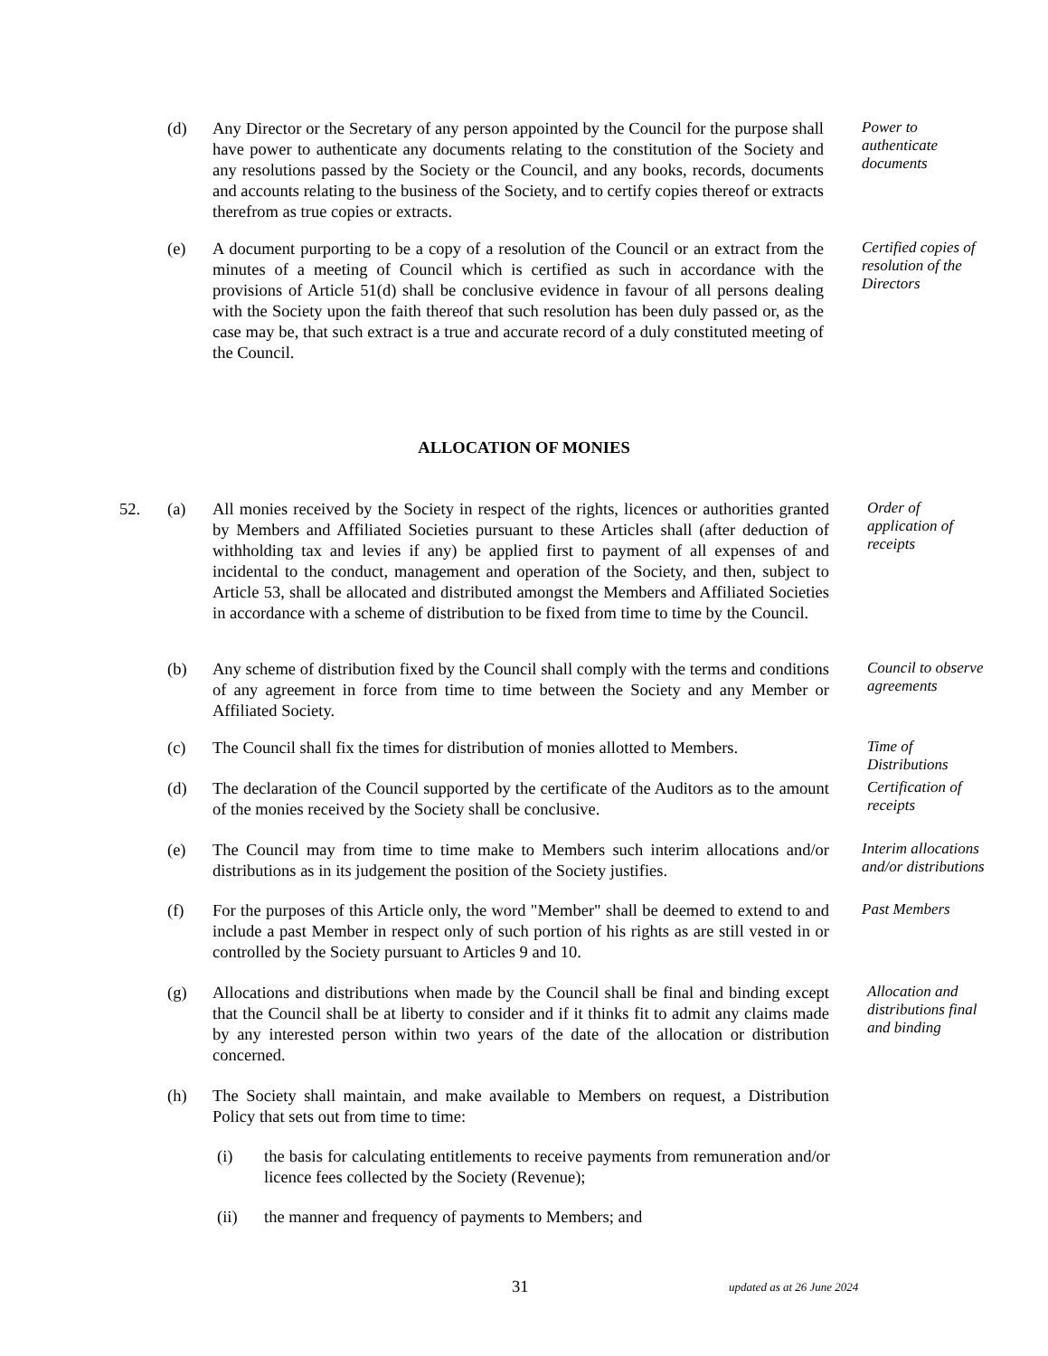(d) Any Director or the Secretary of any person appointed by the Council for the purpose shall have power to authenticate any documents relating to the constitution of the Society and any resolutions passed by the Society or the Council, and any books, records, documents and accounts relating to the business of the Society, and to certify copies thereof or extracts therefrom as true copies or extracts.
Power to authenticate documents
(e) A document purporting to be a copy of a resolution of the Council or an extract from the minutes of a meeting of Council which is certified as such in accordance with the provisions of Article 51(d) shall be conclusive evidence in favour of all persons dealing with the Society upon the faith thereof that such resolution has been duly passed or, as the case may be, that such extract is a true and accurate record of a duly constituted meeting of the Council.
Certified copies of resolution of the Directors
ALLOCATION OF MONIES
52. (a) All monies received by the Society in respect of the rights, licences or authorities granted by Members and Affiliated Societies pursuant to these Articles shall (after deduction of withholding tax and levies if any) be applied first to payment of all expenses of and incidental to the conduct, management and operation of the Society, and then, subject to Article 53, shall be allocated and distributed amongst the Members and Affiliated Societies in accordance with a scheme of distribution to be fixed from time to time by the Council.
Order of application of receipts
(b) Any scheme of distribution fixed by the Council shall comply with the terms and conditions of any agreement in force from time to time between the Society and any Member or Affiliated Society.
Council to observe agreements
(c) The Council shall fix the times for distribution of monies allotted to Members.
Time of Distributions
(d) The declaration of the Council supported by the certificate of the Auditors as to the amount of the monies received by the Society shall be conclusive.
Certification of receipts
(e) The Council may from time to time make to Members such interim allocations and/or distributions as in its judgement the position of the Society justifies.
Interim allocations and/or distributions
(f) For the purposes of this Article only, the word "Member" shall be deemed to extend to and include a past Member in respect only of such portion of his rights as are still vested in or controlled by the Society pursuant to Articles 9 and 10.
Past Members
(g) Allocations and distributions when made by the Council shall be final and binding except that the Council shall be at liberty to consider and if it thinks fit to admit any claims made by any interested person within two years of the date of the allocation or distribution concerned.
Allocation and distributions final and binding
(h) The Society shall maintain, and make available to Members on request, a Distribution Policy that sets out from time to time:
(i) the basis for calculating entitlements to receive payments from remuneration and/or licence fees collected by the Society (Revenue);
(ii) the manner and frequency of payments to Members; and
31
updated as at 26 June 2024